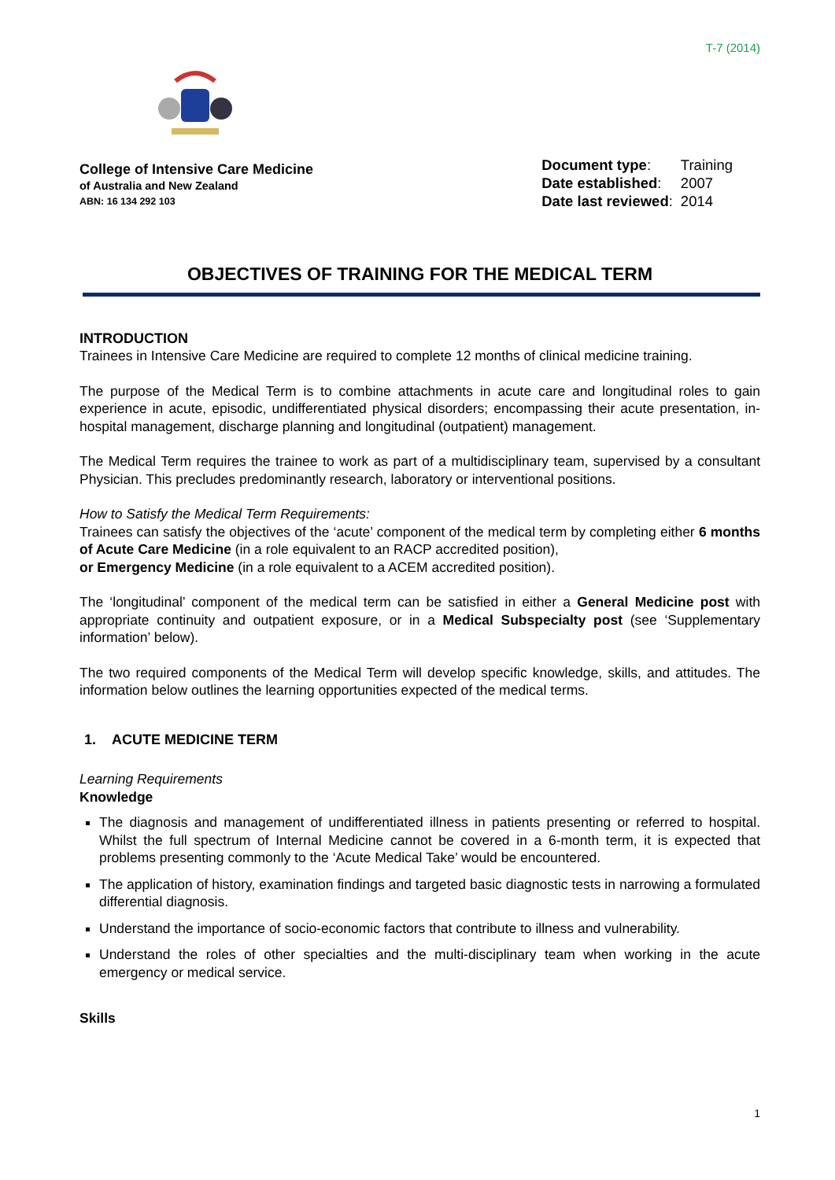T-7 (2014)
College of Intensive Care Medicine
of Australia and New Zealand
ABN: 16 134 292 103
| Document type : | Training |
| Date established : | 2007 |
| Date last reviewed : | 2014 |
OBJECTIVES OF TRAINING FOR THE MEDICAL TERM
INTRODUCTION
Trainees in Intensive Care Medicine are required to complete 12 months of clinical medicine training.
The purpose of the Medical Term is to combine attachments in acute care and longitudinal roles to gain experience in acute, episodic, undifferentiated physical disorders; encompassing their acute presentation, in-hospital management, discharge planning and longitudinal (outpatient) management.
The Medical Term requires the trainee to work as part of a multidisciplinary team, supervised by a consultant Physician. This precludes predominantly research, laboratory or interventional positions.
How to Satisfy the Medical Term Requirements:
Trainees can satisfy the objectives of the ‘acute’ component of the medical term by completing either 6 months of Acute Care Medicine (in a role equivalent to an RACP accredited position),
or Emergency Medicine (in a role equivalent to a ACEM accredited position).
The ‘longitudinal’ component of the medical term can be satisfied in either a General Medicine post with appropriate continuity and outpatient exposure, or in a Medical Subspecialty post (see ‘Supplementary information’ below).
The two required components of the Medical Term will develop specific knowledge, skills, and attitudes. The information below outlines the learning opportunities expected of the medical terms.
1. ACUTE MEDICINE TERM
Learning Requirements
Knowledge
The diagnosis and management of undifferentiated illness in patients presenting or referred to hospital. Whilst the full spectrum of Internal Medicine cannot be covered in a 6-month term, it is expected that problems presenting commonly to the ‘Acute Medical Take’ would be encountered.
The application of history, examination findings and targeted basic diagnostic tests in narrowing a formulated differential diagnosis.
Understand the importance of socio-economic factors that contribute to illness and vulnerability.
Understand the roles of other specialties and the multi-disciplinary team when working in the acute emergency or medical service.
Skills
1